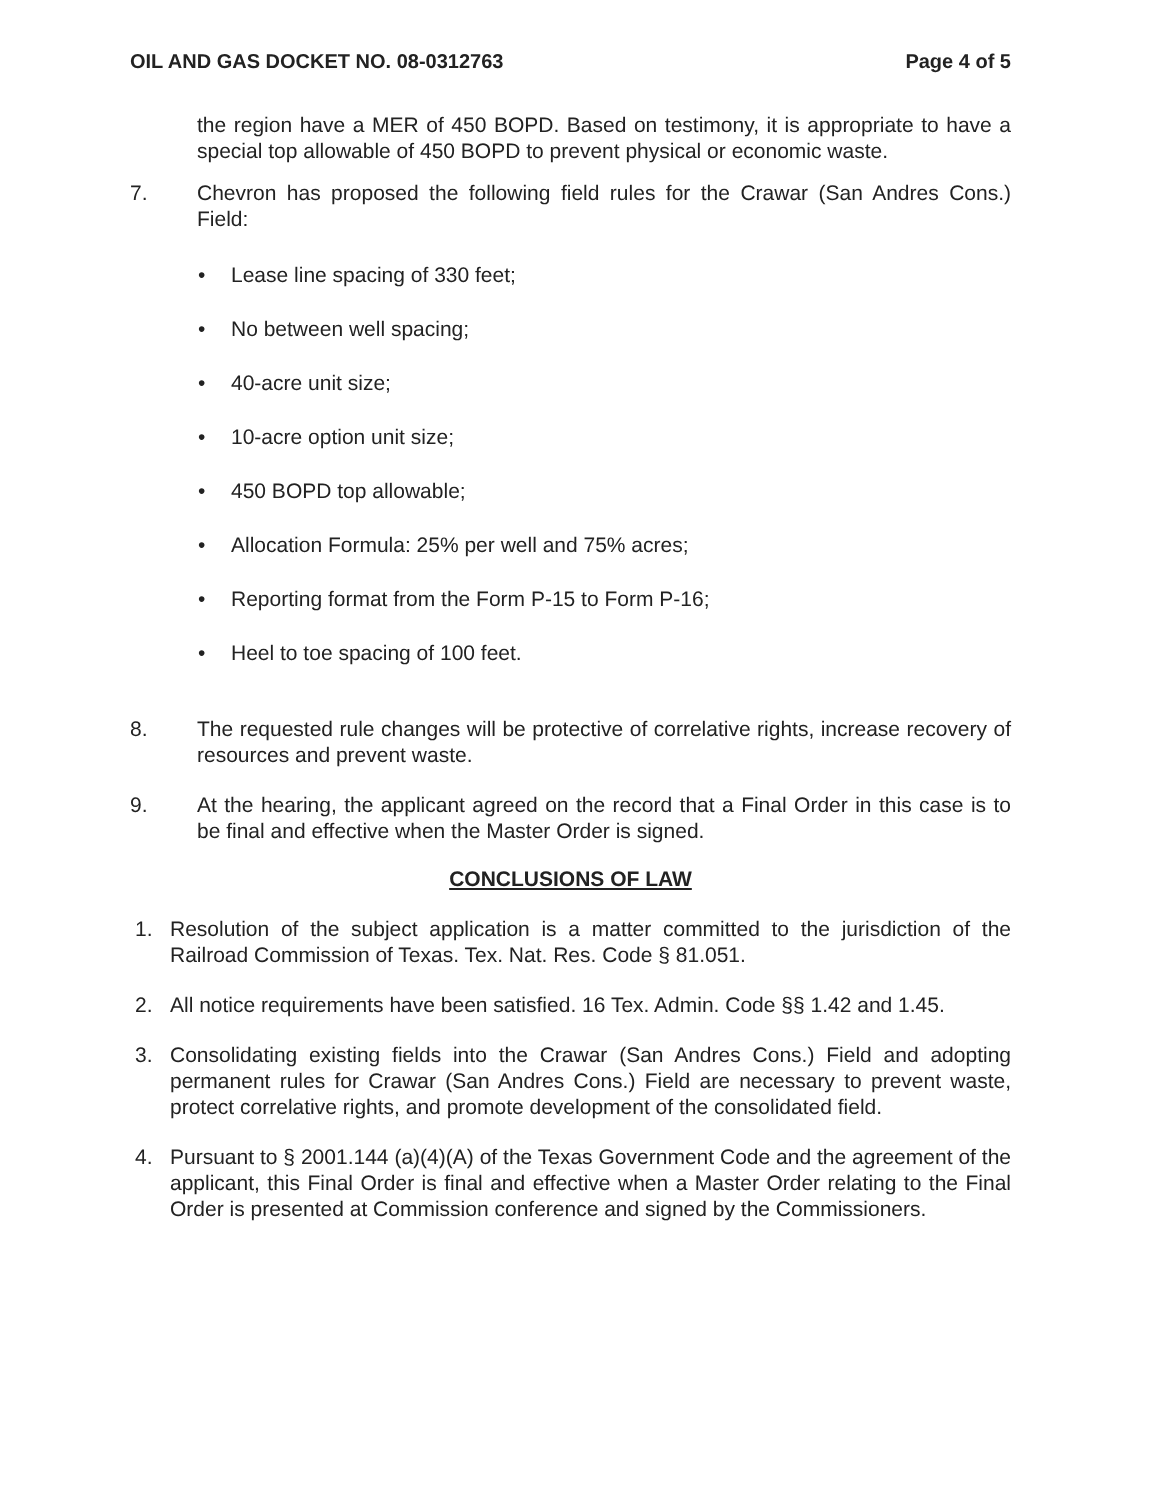OIL AND GAS DOCKET NO. 08-0312763 Page 4 of 5
the region have a MER of 450 BOPD. Based on testimony, it is appropriate to have a special top allowable of 450 BOPD to prevent physical or economic waste.
7. Chevron has proposed the following field rules for the Crawar (San Andres Cons.) Field:
• Lease line spacing of 330 feet;
• No between well spacing;
• 40-acre unit size;
• 10-acre option unit size;
• 450 BOPD top allowable;
• Allocation Formula: 25% per well and 75% acres;
• Reporting format from the Form P-15 to Form P-16;
• Heel to toe spacing of 100 feet.
8. The requested rule changes will be protective of correlative rights, increase recovery of resources and prevent waste.
9. At the hearing, the applicant agreed on the record that a Final Order in this case is to be final and effective when the Master Order is signed.
CONCLUSIONS OF LAW
1. Resolution of the subject application is a matter committed to the jurisdiction of the Railroad Commission of Texas. Tex. Nat. Res. Code § 81.051.
2. All notice requirements have been satisfied. 16 Tex. Admin. Code §§ 1.42 and 1.45.
3. Consolidating existing fields into the Crawar (San Andres Cons.) Field and adopting permanent rules for Crawar (San Andres Cons.) Field are necessary to prevent waste, protect correlative rights, and promote development of the consolidated field.
4. Pursuant to § 2001.144 (a)(4)(A) of the Texas Government Code and the agreement of the applicant, this Final Order is final and effective when a Master Order relating to the Final Order is presented at Commission conference and signed by the Commissioners.